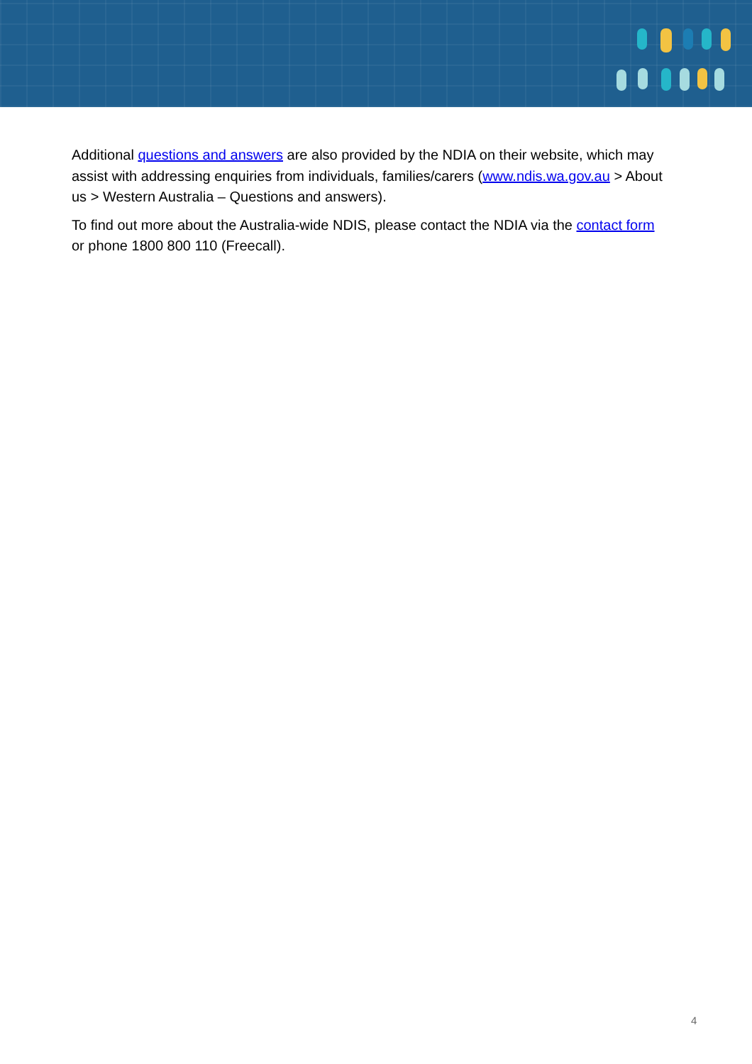Additional questions and answers are also provided by the NDIA on their website, which may assist with addressing enquiries from individuals, families/carers (www.ndis.wa.gov.au > About us > Western Australia – Questions and answers).
To find out more about the Australia-wide NDIS, please contact the NDIA via the contact form or phone 1800 800 110 (Freecall).
4